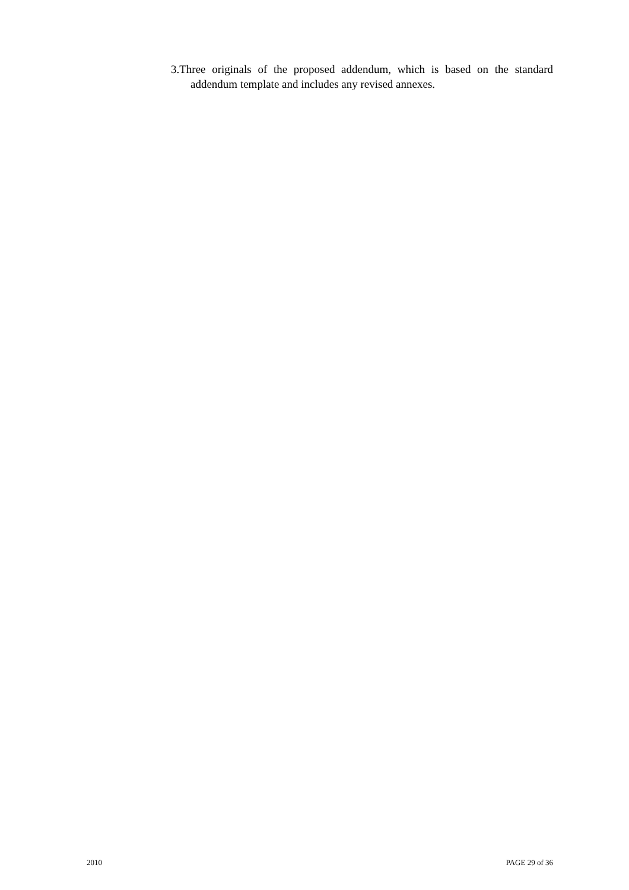3.Three originals of the proposed addendum, which is based on the standard addendum template and includes any revised annexes.
2010 PAGE 29 of 36